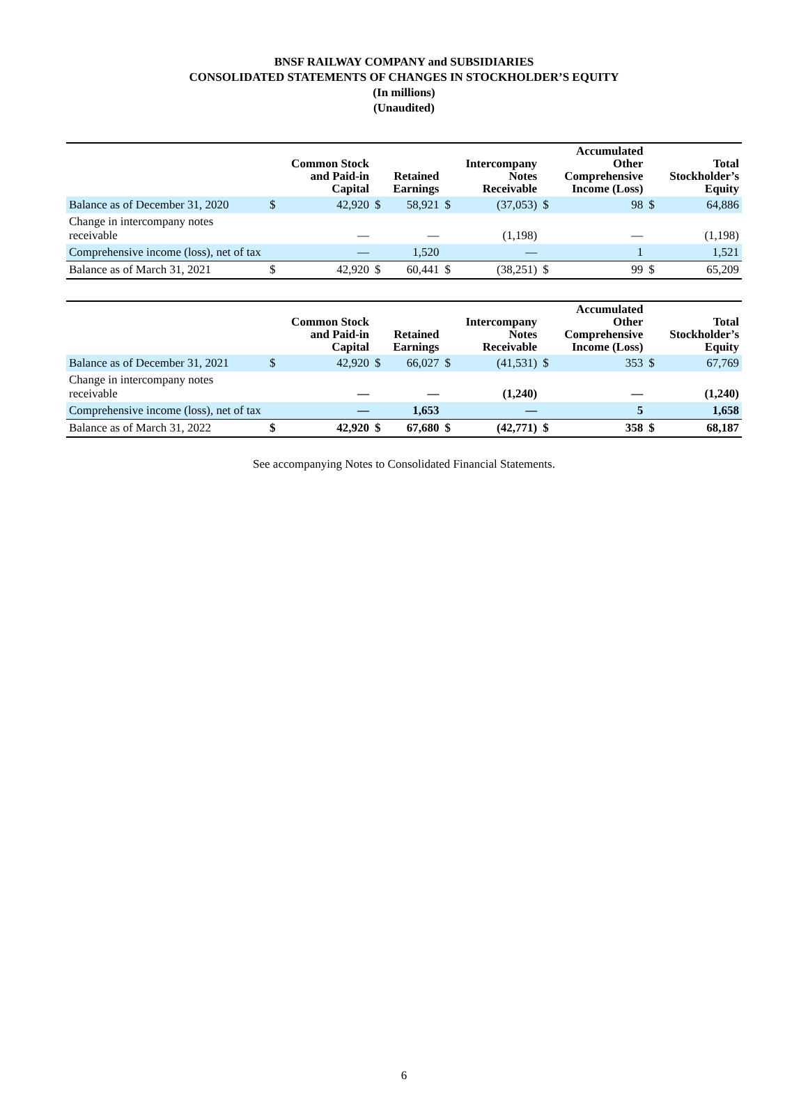BNSF RAILWAY COMPANY and SUBSIDIARIES
CONSOLIDATED STATEMENTS OF CHANGES IN STOCKHOLDER’S EQUITY
(In millions)
(Unaudited)
| | | Common Stock and Paid-in Capital | | Retained Earnings | | Intercompany Notes Receivable | | Accumulated Other Comprehensive Income (Loss) | | Total Stockholder’s Equity |
| --- | --- | --- | --- | --- | --- | --- | --- | --- | --- | --- |
| Balance as of December 31, 2020 | $ | 42,920 | $ | 58,921 | $ | (37,053) | $ | 98 | $ | 64,886 |
| Change in intercompany notes receivable | | — | | — | | (1,198) | | — | | (1,198) |
| Comprehensive income (loss), net of tax | | — | | 1,520 | | — | | 1 | | 1,521 |
| Balance as of March 31, 2021 | $ | 42,920 | $ | 60,441 | $ | (38,251) | $ | 99 | $ | 65,209 |
| | | Common Stock and Paid-in Capital | | Retained Earnings | | Intercompany Notes Receivable | | Accumulated Other Comprehensive Income (Loss) | | Total Stockholder’s Equity |
| --- | --- | --- | --- | --- | --- | --- | --- | --- | --- | --- |
| Balance as of December 31, 2021 | $ | 42,920 | $ | 66,027 | $ | (41,531) | $ | 353 | $ | 67,769 |
| Change in intercompany notes receivable | | — | | — | | (1,240) | | — | | (1,240) |
| Comprehensive income (loss), net of tax | | — | | 1,653 | | — | | 5 | | 1,658 |
| Balance as of March 31, 2022 | $ | 42,920 | $ | 67,680 | $ | (42,771) | $ | 358 | $ | 68,187 |
See accompanying Notes to Consolidated Financial Statements.
6